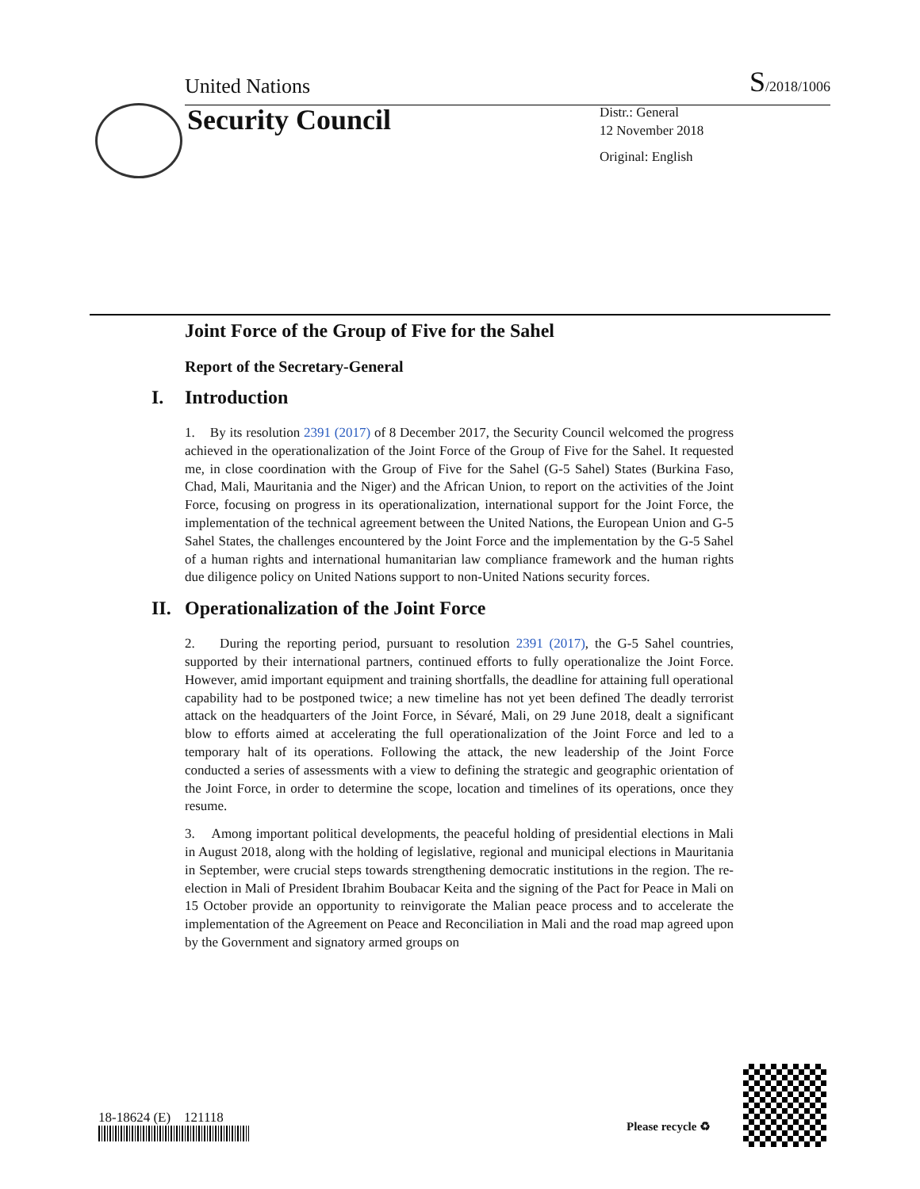United Nations
S/2018/1006
Security Council
Distr.: General
12 November 2018
Original: English
Joint Force of the Group of Five for the Sahel
Report of the Secretary-General
I. Introduction
1. By its resolution 2391 (2017) of 8 December 2017, the Security Council welcomed the progress achieved in the operationalization of the Joint Force of the Group of Five for the Sahel. It requested me, in close coordination with the Group of Five for the Sahel (G-5 Sahel) States (Burkina Faso, Chad, Mali, Mauritania and the Niger) and the African Union, to report on the activities of the Joint Force, focusing on progress in its operationalization, international support for the Joint Force, the implementation of the technical agreement between the United Nations, the European Union and G-5 Sahel States, the challenges encountered by the Joint Force and the implementation by the G-5 Sahel of a human rights and international humanitarian law compliance framework and the human rights due diligence policy on United Nations support to non-United Nations security forces.
II. Operationalization of the Joint Force
2. During the reporting period, pursuant to resolution 2391 (2017), the G-5 Sahel countries, supported by their international partners, continued efforts to fully operationalize the Joint Force. However, amid important equipment and training shortfalls, the deadline for attaining full operational capability had to be postponed twice; a new timeline has not yet been defined The deadly terrorist attack on the headquarters of the Joint Force, in Sévaré, Mali, on 29 June 2018, dealt a significant blow to efforts aimed at accelerating the full operationalization of the Joint Force and led to a temporary halt of its operations. Following the attack, the new leadership of the Joint Force conducted a series of assessments with a view to defining the strategic and geographic orientation of the Joint Force, in order to determine the scope, location and timelines of its operations, once they resume.
3. Among important political developments, the peaceful holding of presidential elections in Mali in August 2018, along with the holding of legislative, regional and municipal elections in Mauritania in September, were crucial steps towards strengthening democratic institutions in the region. The re-election in Mali of President Ibrahim Boubacar Keita and the signing of the Pact for Peace in Mali on 15 October provide an opportunity to reinvigorate the Malian peace process and to accelerate the implementation of the Agreement on Peace and Reconciliation in Mali and the road map agreed upon by the Government and signatory armed groups on
18-18624 (E) 121118
Please recycle ♻